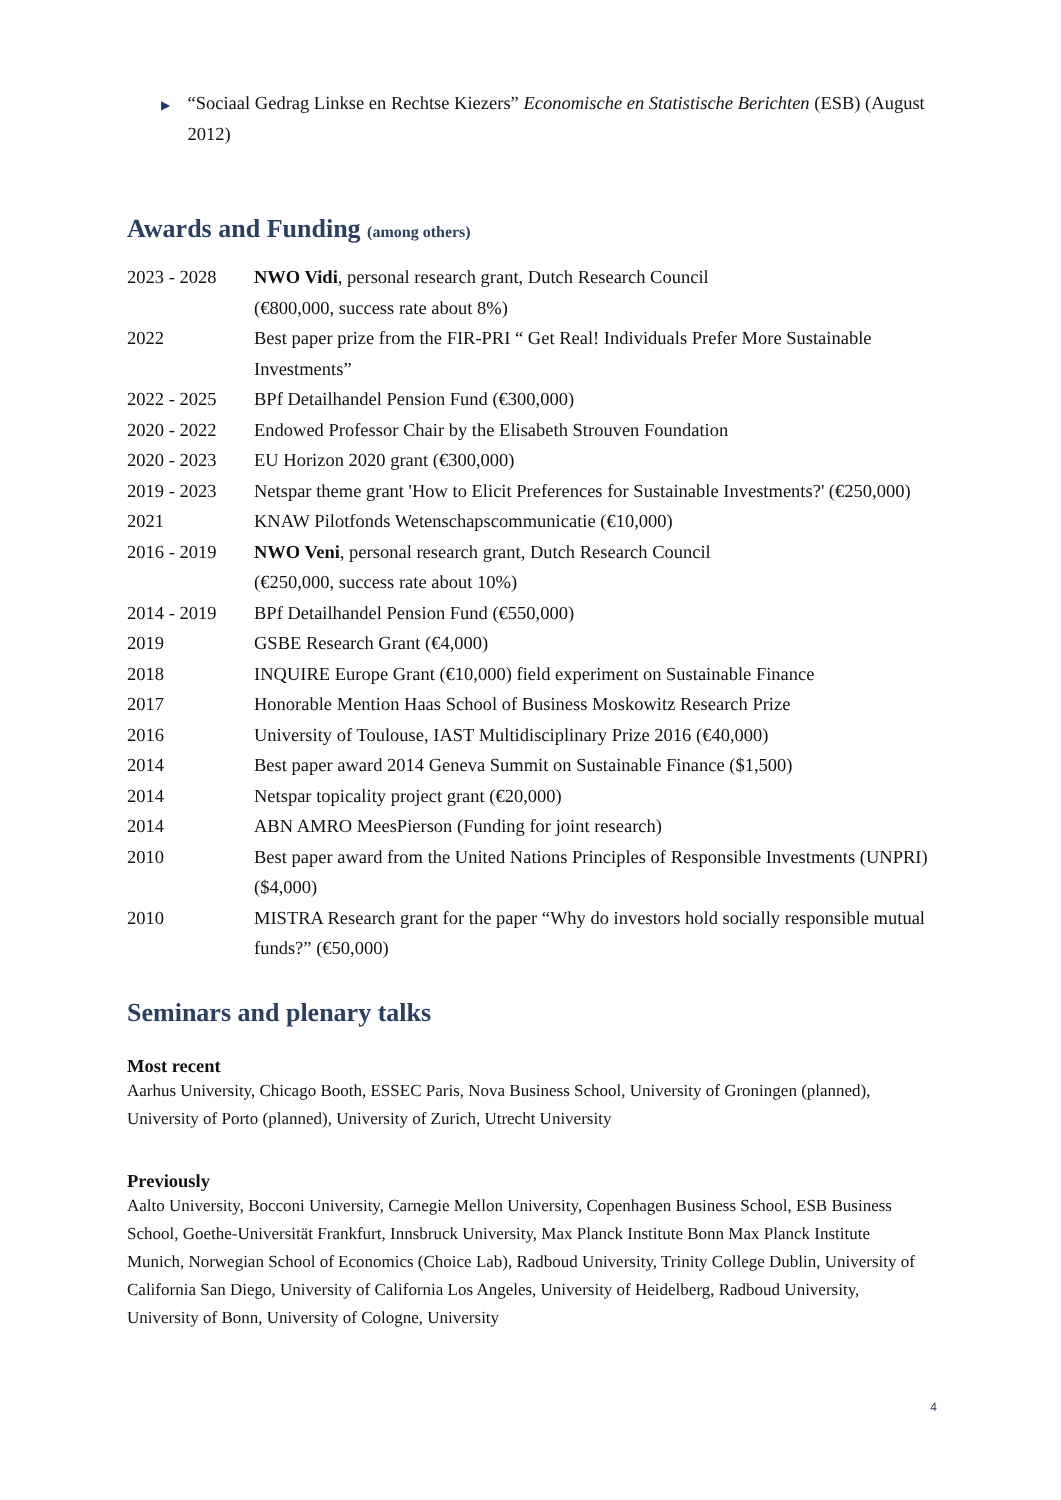▶ “Sociaal Gedrag Linkse en Rechtse Kiezers” Economische en Statistische Berichten (ESB) (August 2012)
Awards and Funding (among others)
| 2023 - 2028 | NWO Vidi , personal research grant, Dutch Research Council (€800,000, success rate about 8%) |
| 2022 | Best paper prize from the FIR-PRI “ Get Real! Individuals Prefer More Sustainable Investments” |
| 2022 - 2025 | BPf Detailhandel Pension Fund (€300,000) |
| 2020 - 2022 | Endowed Professor Chair by the Elisabeth Strouven Foundation |
| 2020 - 2023 | EU Horizon 2020 grant (€300,000) |
| 2019 - 2023 | Netspar theme grant 'How to Elicit Preferences for Sustainable Investments?' (€250,000) |
| 2021 | KNAW Pilotfonds Wetenschapscommunicatie (€10,000) |
| 2016 - 2019 | NWO Veni , personal research grant, Dutch Research Council (€250,000, success rate about 10%) |
| 2014 - 2019 | BPf Detailhandel Pension Fund (€550,000) |
| 2019 | GSBE Research Grant (€4,000) |
| 2018 | INQUIRE Europe Grant (€10,000) field experiment on Sustainable Finance |
| 2017 | Honorable Mention Haas School of Business Moskowitz Research Prize |
| 2016 | University of Toulouse, IAST Multidisciplinary Prize 2016 (€40,000) |
| 2014 | Best paper award 2014 Geneva Summit on Sustainable Finance ($1,500) |
| 2014 | Netspar topicality project grant (€20,000) |
| 2014 | ABN AMRO MeesPierson (Funding for joint research) |
| 2010 | Best paper award from the United Nations Principles of Responsible Investments (UNPRI) ($4,000) |
| 2010 | MISTRA Research grant for the paper “Why do investors hold socially responsible mutual funds?” (€50,000) |
Seminars and plenary talks
Most recent
Aarhus University, Chicago Booth, ESSEC Paris, Nova Business School, University of Groningen (planned), University of Porto (planned), University of Zurich, Utrecht University
Previously
Aalto University, Bocconi University, Carnegie Mellon University, Copenhagen Business School, ESB Business School, Goethe-Universität Frankfurt, Innsbruck University, Max Planck Institute Bonn Max Planck Institute Munich, Norwegian School of Economics (Choice Lab), Radboud University, Trinity College Dublin, University of California San Diego, University of California Los Angeles, University of Heidelberg, Radboud University, University of Bonn, University of Cologne, University
4